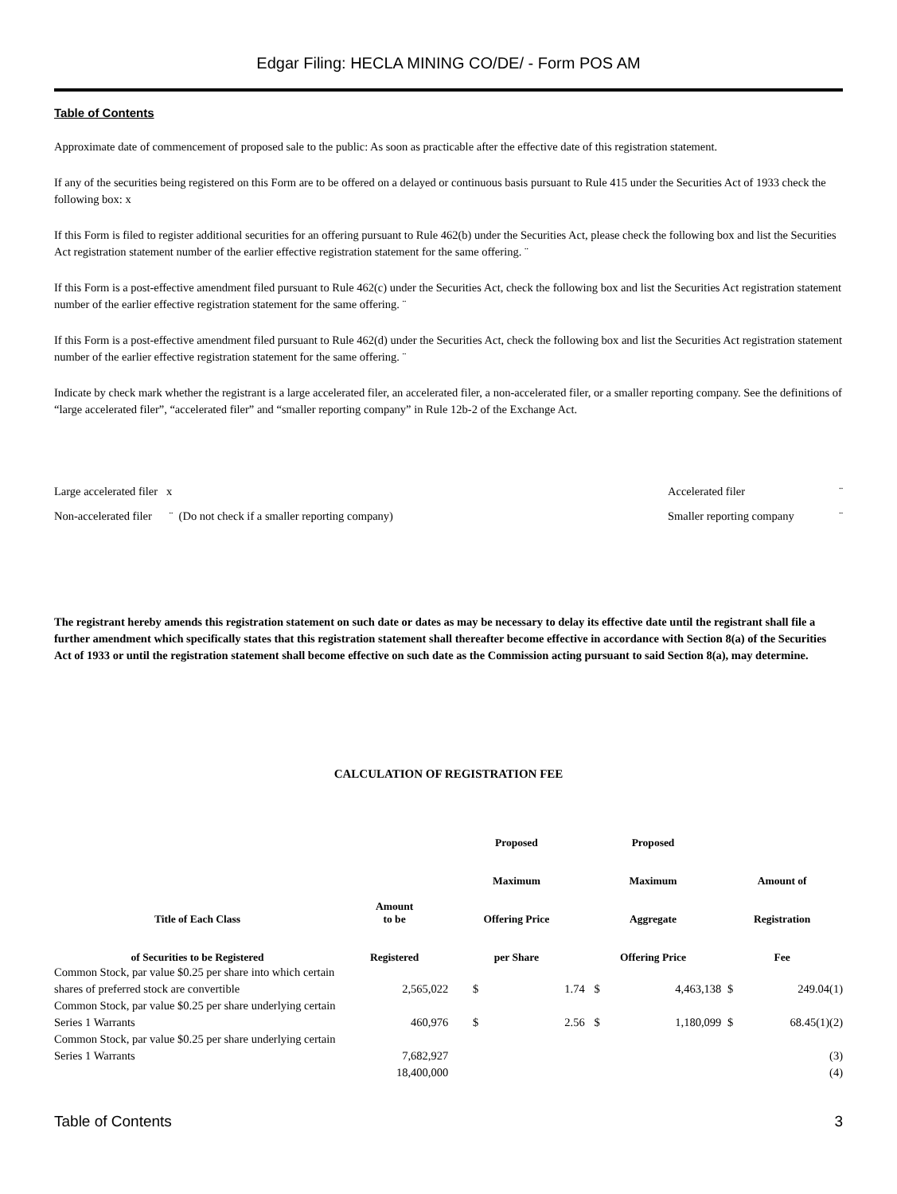Edgar Filing: HECLA MINING CO/DE/ - Form POS AM
Table of Contents
Approximate date of commencement of proposed sale to the public: As soon as practicable after the effective date of this registration statement.
If any of the securities being registered on this Form are to be offered on a delayed or continuous basis pursuant to Rule 415 under the Securities Act of 1933 check the following box: x
If this Form is filed to register additional securities for an offering pursuant to Rule 462(b) under the Securities Act, please check the following box and list the Securities Act registration statement number of the earlier effective registration statement for the same offering. ¨
If this Form is a post-effective amendment filed pursuant to Rule 462(c) under the Securities Act, check the following box and list the Securities Act registration statement number of the earlier effective registration statement for the same offering. ¨
If this Form is a post-effective amendment filed pursuant to Rule 462(d) under the Securities Act, check the following box and list the Securities Act registration statement number of the earlier effective registration statement for the same offering. ¨
Indicate by check mark whether the registrant is a large accelerated filer, an accelerated filer, a non-accelerated filer, or a smaller reporting company. See the definitions of “large accelerated filer”, “accelerated filer” and “smaller reporting company” in Rule 12b-2 of the Exchange Act.
Large accelerated filer x Accelerated filer ¨
Non-accelerated filer ¨ (Do not check if a smaller reporting company) Smaller reporting company ¨
The registrant hereby amends this registration statement on such date or dates as may be necessary to delay its effective date until the registrant shall file a further amendment which specifically states that this registration statement shall thereafter become effective in accordance with Section 8(a) of the Securities Act of 1933 or until the registration statement shall become effective on such date as the Commission acting pursuant to said Section 8(a), may determine.
CALCULATION OF REGISTRATION FEE
| Title of Each Class of Securities to be Registered | Amount to be Registered | Proposed Maximum Offering Price per Share | | Proposed Maximum Aggregate Offering Price | | Amount of Registration Fee | |
| --- | --- | --- | --- | --- | --- | --- | --- |
| Common Stock, par value $0.25 per share into which certain shares of preferred stock are convertible | 2,565,022 | $ | 1.74 | $ | 4,463,138 | $ | 249.04(1) |
| Common Stock, par value $0.25 per share underlying certain Series 1 Warrants | 460,976 | $ | 2.56 | $ | 1,180,099 | $ | 68.45(1)(2) |
| Common Stock, par value $0.25 per share underlying certain Series 1 Warrants | 7,682,927 | | | | | | (3) |
| | 18,400,000 | | | | | | (4) |
Table of Contents 3